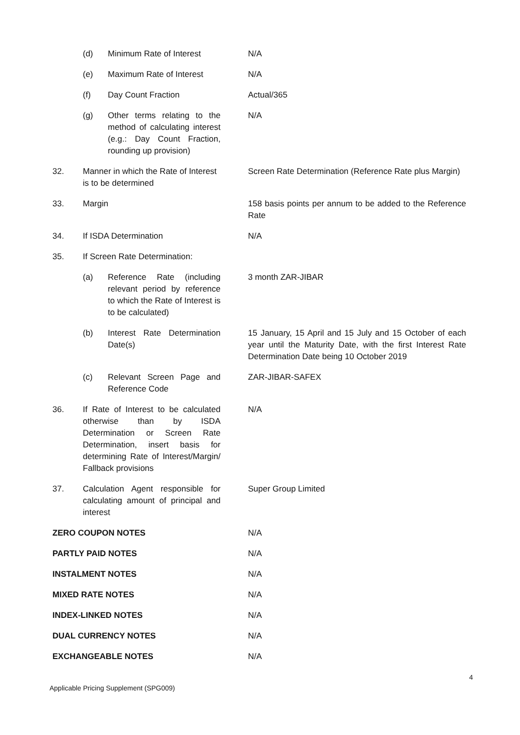(d) Minimum Rate of Interest
N/A
(e) Maximum Rate of Interest
N/A
(f) Day Count Fraction Actual/365
(g) Other terms relating to the method of calculating interest (e.g.: Day Count Fraction, rounding up provision)
N/A
32. Manner in which the Rate of Interest is to be determined
Screen Rate Determination (Reference Rate plus Margin)
33. Margin 158 basis points per annum to be added to the Reference Rate
34. If ISDA Determination N/A
35. If Screen Rate Determination:
(a) Reference Rate (including relevant period by reference to which the Rate of Interest is to be calculated)
3 month ZAR-JIBAR
(b) Interest Rate Determination Date(s)
15 January, 15 April and 15 July and 15 October of each year until the Maturity Date, with the first Interest Rate Determination Date being 10 October 2019
(c) Relevant Screen Page and Reference Code
ZAR-JIBAR-SAFEX
36. If Rate of Interest to be calculated otherwise than by ISDA Determination or Screen Rate Determination, insert basis for determining Rate of Interest/Margin/ Fallback provisions
N/A
37. Calculation Agent responsible for calculating amount of principal and interest
Super Group Limited
ZERO COUPON NOTES N/A
PARTLY PAID NOTES N/A
INSTALMENT NOTES N/A
MIXED RATE NOTES N/A
INDEX-LINKED NOTES N/A
DUAL CURRENCY NOTES N/A
EXCHANGEABLE NOTES N/A
Applicable Pricing Supplement (SPG009) 4